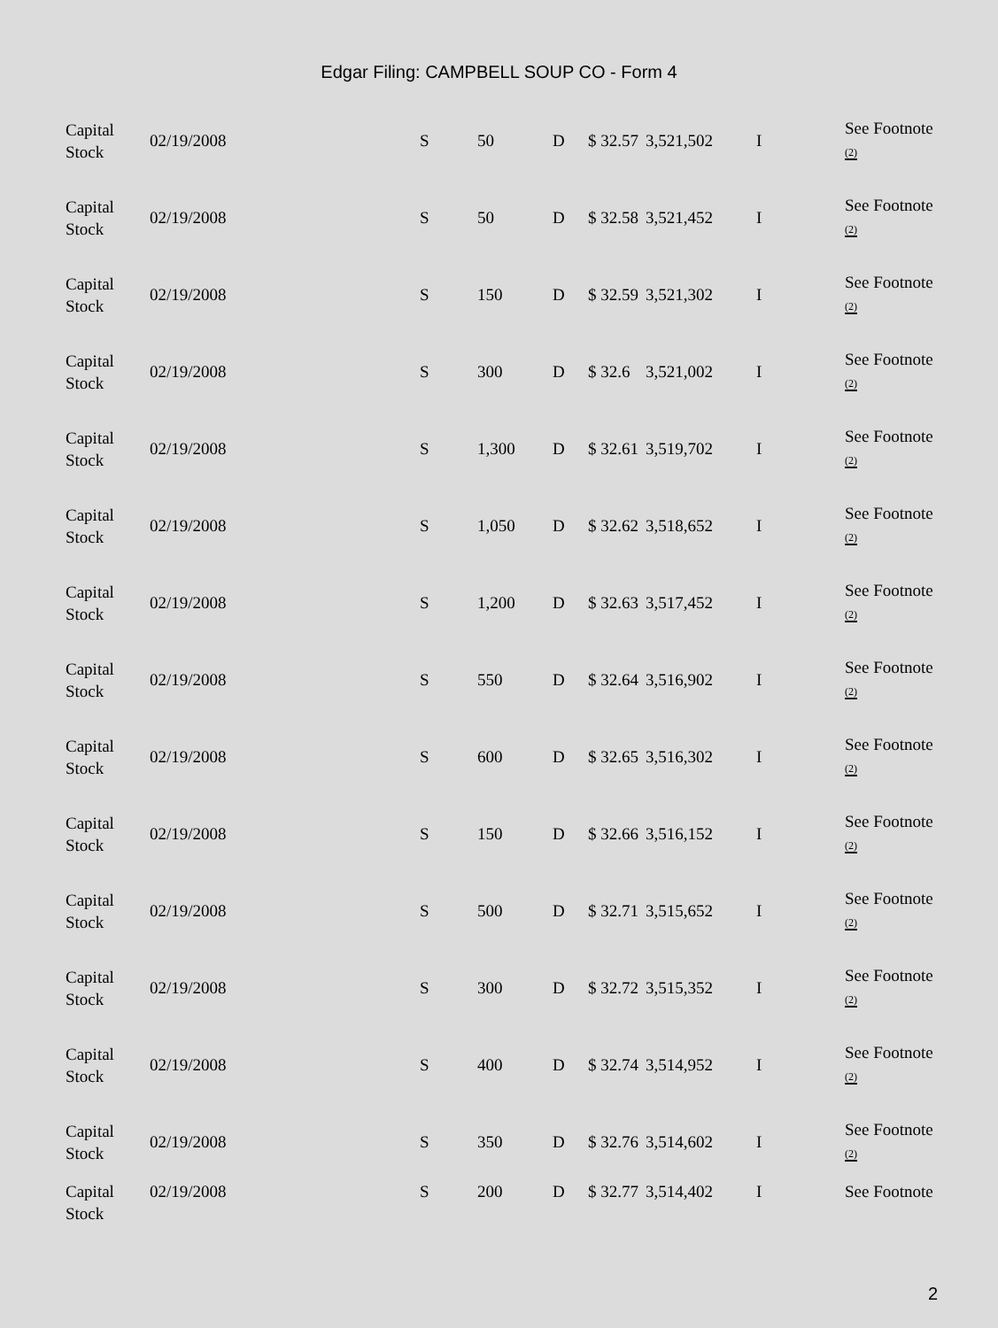Edgar Filing: CAMPBELL SOUP CO - Form 4
| Capital Stock | 02/19/2008 | S | 50 | D | $ 32.57 | 3,521,502 | I | See Footnote (2) |
| Capital Stock | 02/19/2008 | S | 50 | D | $ 32.58 | 3,521,452 | I | See Footnote (2) |
| Capital Stock | 02/19/2008 | S | 150 | D | $ 32.59 | 3,521,302 | I | See Footnote (2) |
| Capital Stock | 02/19/2008 | S | 300 | D | $ 32.6 | 3,521,002 | I | See Footnote (2) |
| Capital Stock | 02/19/2008 | S | 1,300 | D | $ 32.61 | 3,519,702 | I | See Footnote (2) |
| Capital Stock | 02/19/2008 | S | 1,050 | D | $ 32.62 | 3,518,652 | I | See Footnote (2) |
| Capital Stock | 02/19/2008 | S | 1,200 | D | $ 32.63 | 3,517,452 | I | See Footnote (2) |
| Capital Stock | 02/19/2008 | S | 550 | D | $ 32.64 | 3,516,902 | I | See Footnote (2) |
| Capital Stock | 02/19/2008 | S | 600 | D | $ 32.65 | 3,516,302 | I | See Footnote (2) |
| Capital Stock | 02/19/2008 | S | 150 | D | $ 32.66 | 3,516,152 | I | See Footnote (2) |
| Capital Stock | 02/19/2008 | S | 500 | D | $ 32.71 | 3,515,652 | I | See Footnote (2) |
| Capital Stock | 02/19/2008 | S | 300 | D | $ 32.72 | 3,515,352 | I | See Footnote (2) |
| Capital Stock | 02/19/2008 | S | 400 | D | $ 32.74 | 3,514,952 | I | See Footnote (2) |
| Capital Stock | 02/19/2008 | S | 350 | D | $ 32.76 | 3,514,602 | I | See Footnote (2) |
| Capital Stock | 02/19/2008 | S | 200 | D | $ 32.77 | 3,514,402 | I | See Footnote |
2